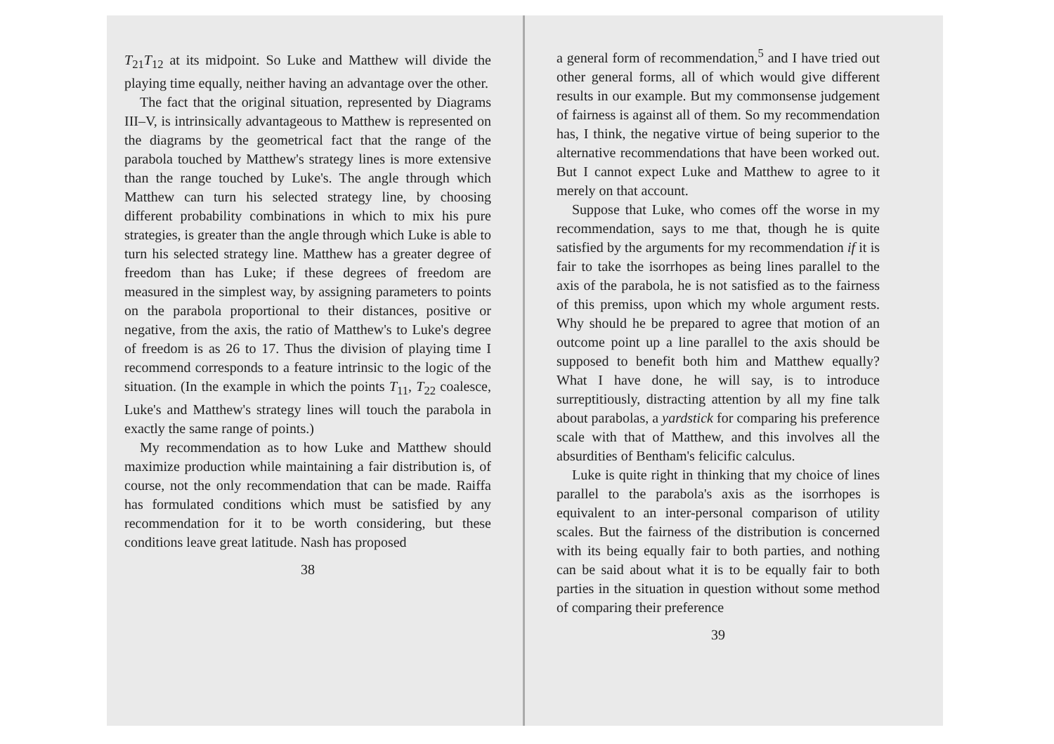T<sub>21</sub>T<sub>12</sub> at its midpoint. So Luke and Matthew will divide the playing time equally, neither having an advantage over the other.
The fact that the original situation, represented by Diagrams III–V, is intrinsically advantageous to Matthew is represented on the diagrams by the geometrical fact that the range of the parabola touched by Matthew's strategy lines is more extensive than the range touched by Luke's. The angle through which Matthew can turn his selected strategy line, by choosing different probability combinations in which to mix his pure strategies, is greater than the angle through which Luke is able to turn his selected strategy line. Matthew has a greater degree of freedom than has Luke; if these degrees of freedom are measured in the simplest way, by assigning parameters to points on the parabola proportional to their distances, positive or negative, from the axis, the ratio of Matthew's to Luke's degree of freedom is as 26 to 17. Thus the division of playing time I recommend corresponds to a feature intrinsic to the logic of the situation. (In the example in which the points T<sub>11</sub>, T<sub>22</sub> coalesce, Luke's and Matthew's strategy lines will touch the parabola in exactly the same range of points.)
My recommendation as to how Luke and Matthew should maximize production while maintaining a fair distribution is, of course, not the only recommendation that can be made. Raiffa has formulated conditions which must be satisfied by any recommendation for it to be worth considering, but these conditions leave great latitude. Nash has proposed
38
a general form of recommendation,<sup>5</sup> and I have tried out other general forms, all of which would give different results in our example. But my commonsense judgement of fairness is against all of them. So my recommendation has, I think, the negative virtue of being superior to the alternative recommendations that have been worked out. But I cannot expect Luke and Matthew to agree to it merely on that account.
Suppose that Luke, who comes off the worse in my recommendation, says to me that, though he is quite satisfied by the arguments for my recommendation if it is fair to take the isorrhopes as being lines parallel to the axis of the parabola, he is not satisfied as to the fairness of this premiss, upon which my whole argument rests. Why should he be prepared to agree that motion of an outcome point up a line parallel to the axis should be supposed to benefit both him and Matthew equally? What I have done, he will say, is to introduce surreptitiously, distracting attention by all my fine talk about parabolas, a yardstick for comparing his preference scale with that of Matthew, and this involves all the absurdities of Bentham's felicific calculus.
Luke is quite right in thinking that my choice of lines parallel to the parabola's axis as the isorrhopes is equivalent to an inter-personal comparison of utility scales. But the fairness of the distribution is concerned with its being equally fair to both parties, and nothing can be said about what it is to be equally fair to both parties in the situation in question without some method of comparing their preference
39